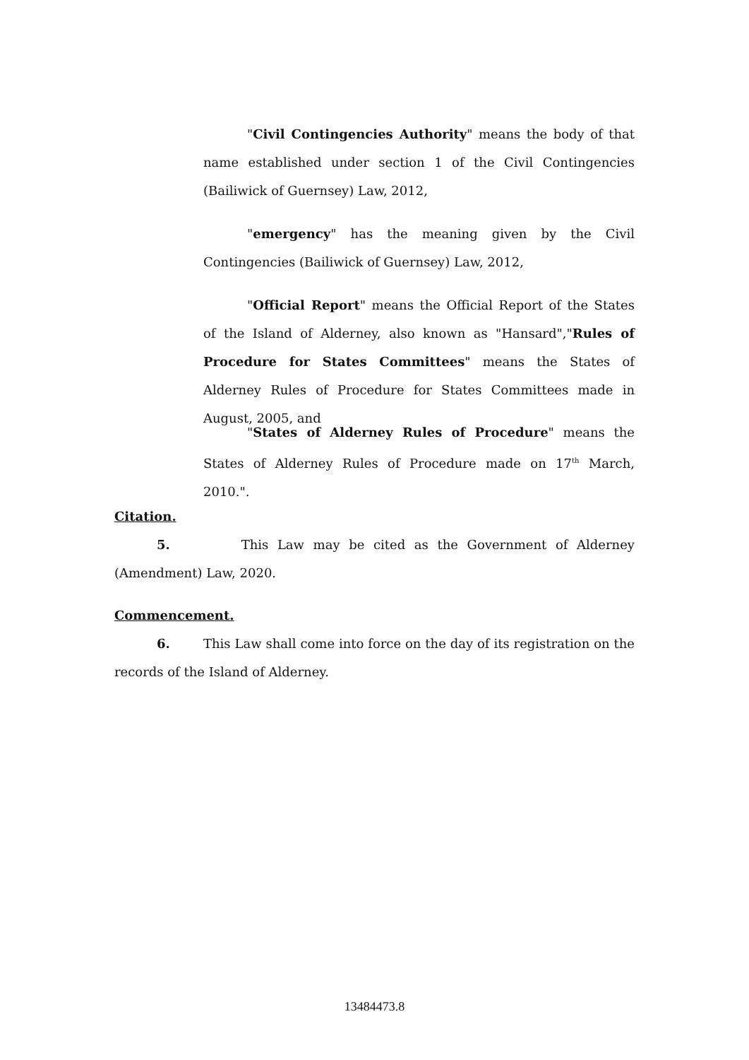"Civil Contingencies Authority" means the body of that name established under section 1 of the Civil Contingencies (Bailiwick of Guernsey) Law, 2012,
"emergency" has the meaning given by the Civil Contingencies (Bailiwick of Guernsey) Law, 2012,
"Official Report" means the Official Report of the States of the Island of Alderney, also known as "Hansard","Rules of Procedure for States Committees" means the States of Alderney Rules of Procedure for States Committees made in August, 2005, and
"States of Alderney Rules of Procedure" means the States of Alderney Rules of Procedure made on 17<sup>th</sup> March, 2010.".
Citation.
5. This Law may be cited as the Government of Alderney (Amendment) Law, 2020.
Commencement.
6. This Law shall come into force on the day of its registration on the records of the Island of Alderney.
13484473.8